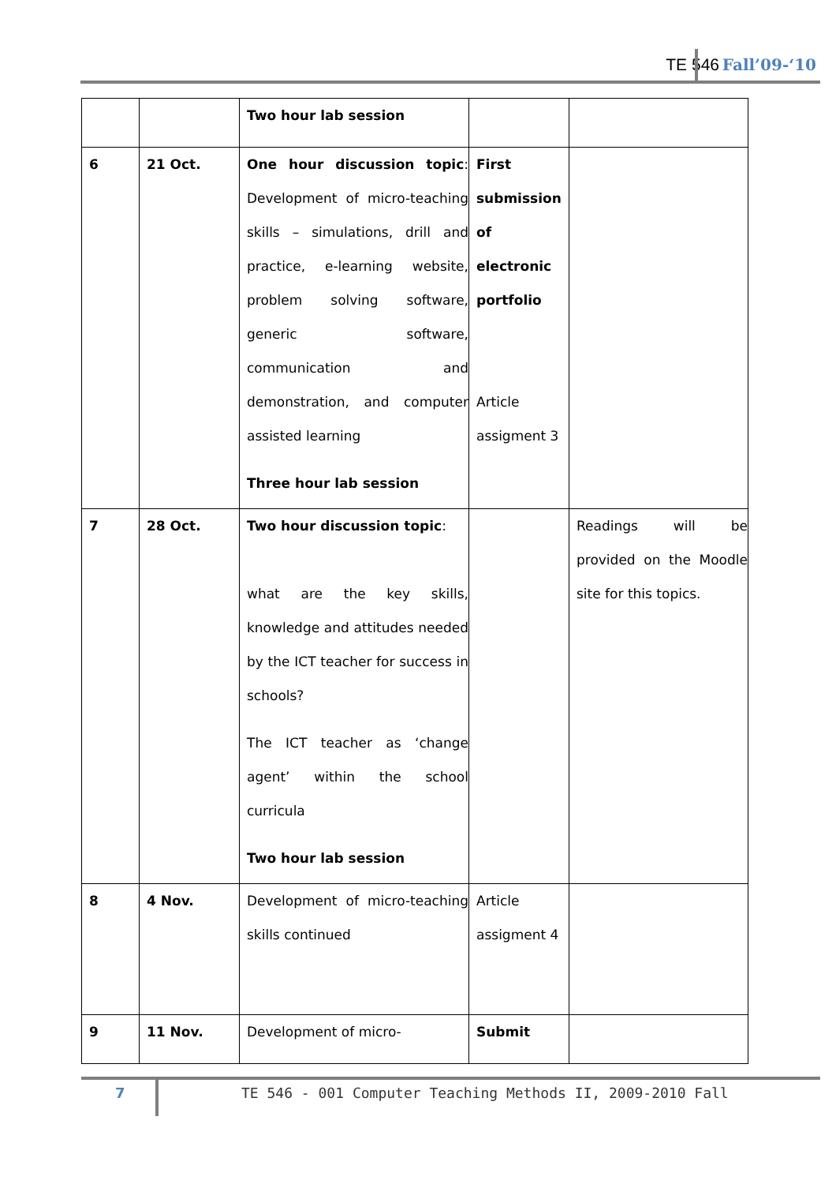TE 546 Fall’09-‘10
| | | Two hour lab session | | |
| 6 | 21 Oct. | One hour discussion topic : Development of micro-teaching skills – simulations, drill and practice, e-learning website, problem solving software, generic software, communication and demonstration, and computer assisted learning Three hour lab session | First submission of electronic portfolio Article assigment 3 | |
| 7 | 28 Oct. | Two hour discussion topic : what are the key skills, knowledge and attitudes needed by the ICT teacher for success in schools? The ICT teacher as ‘change agent’ within the school curricula Two hour lab session | | Readings will be provided on the Moodle site for this topics. |
| 8 | 4 Nov. | Development of micro-teaching skills continued | Article assigment 4 | |
| 9 | 11 Nov. | Development of micro- | Submit | |
7
TE 546 - 001 Computer Teaching Methods II, 2009-2010 Fall